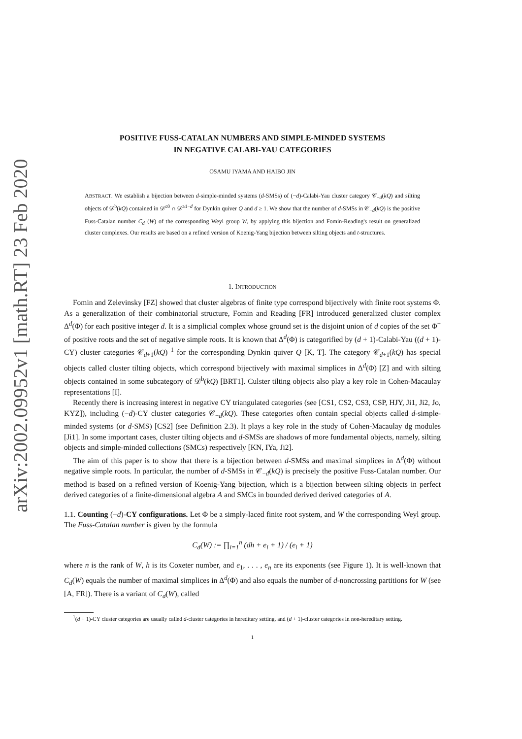arXiv:2002.09952v1 [math.RT] 23 Feb 2020
POSITIVE FUSS-CATALAN NUMBERS AND SIMPLE-MINDED SYSTEMS
IN NEGATIVE CALABI-YAU CATEGORIES
OSAMU IYAMA AND HAIBO JIN
ABSTRACT. We establish a bijection between d-simple-minded systems (d-SMSs) of (−d)-Calabi-Yau cluster category 𝒞<sub>−d</sub>(kQ) and silting objects of 𝒟<sup>b</sup>(kQ) contained in 𝒟<sup>≤0</sup> ∩ 𝒟<sup>≥1−d</sup> for Dynkin quiver Q and d ≥ 1. We show that the number of d-SMSs in 𝒞<sub>−d</sub>(kQ) is the positive Fuss-Catalan number C<sub>d</sub><sup>+</sup>(W) of the corresponding Weyl group W, by applying this bijection and Fomin-Reading's result on generalized cluster complexes. Our results are based on a refined version of Koenig-Yang bijection between silting objects and t-structures.
1. INTRODUCTION
Fomin and Zelevinsky [FZ] showed that cluster algebras of finite type correspond bijectively with finite root systems Φ. As a generalization of their combinatorial structure, Fomin and Reading [FR] introduced generalized cluster complex Δ<sup>d</sup>(Φ) for each positive integer d. It is a simplicial complex whose ground set is the disjoint union of d copies of the set Φ<sup>+</sup> of positive roots and the set of negative simple roots. It is known that Δ<sup>d</sup>(Φ) is categorified by (d + 1)-Calabi-Yau ((d + 1)-CY) cluster categories 𝒞<sub>d+1</sub>(kQ) <sup>1</sup> for the corresponding Dynkin quiver Q [K, T]. The category 𝒞<sub>d+1</sub>(kQ) has special objects called cluster tilting objects, which correspond bijectively with maximal simplices in Δ<sup>d</sup>(Φ) [Z] and with silting objects contained in some subcategory of 𝒟<sup>b</sup>(kQ) [BRT1]. Culster tilting objects also play a key role in Cohen-Macaulay representations [I].
Recently there is increasing interest in negative CY triangulated categories (see [CS1, CS2, CS3, CSP, HJY, Ji1, Ji2, Jo, KYZ]), including (−d)-CY cluster categories 𝒞<sub>−d</sub>(kQ). These categories often contain special objects called d-simple-minded systems (or d-SMS) [CS2] (see Definition 2.3). It plays a key role in the study of Cohen-Macaulay dg modules [Ji1]. In some important cases, cluster tilting objects and d-SMSs are shadows of more fundamental objects, namely, silting objects and simple-minded collections (SMCs) respectively [KN, IYa, Ji2].
The aim of this paper is to show that there is a bijection between d-SMSs and maximal simplices in Δ<sup>d</sup>(Φ) without negative simple roots. In particular, the number of d-SMSs in 𝒞<sub>−d</sub>(kQ) is precisely the positive Fuss-Catalan number. Our method is based on a refined version of Koenig-Yang bijection, which is a bijection between silting objects in perfect derived categories of a finite-dimensional algebra A and SMCs in bounded derived derived categories of A.
1.1. Counting (−d)-CY configurations. Let Φ be a simply-laced finite root system, and W the corresponding Weyl group. The Fuss-Catalan number is given by the formula
C<sub>d</sub>(W) := ∏<sub>i=1</sub><sup>n</sup> (dh + e<sub>i</sub> + 1) / (e<sub>i</sub> + 1)
where n is the rank of W, h is its Coxeter number, and e<sub>1</sub>, . . . , e<sub>n</sub> are its exponents (see Figure 1). It is well-known that C<sub>d</sub>(W) equals the number of maximal simplices in Δ<sup>d</sup>(Φ) and also equals the number of d-noncrossing partitions for W (see [A, FR]). There is a variant of C<sub>d</sub>(W), called
<sup>1</sup> (d + 1)-CY cluster categories are usually called d-cluster categories in hereditary setting, and (d + 1)-cluster categories in non-hereditary setting.
1